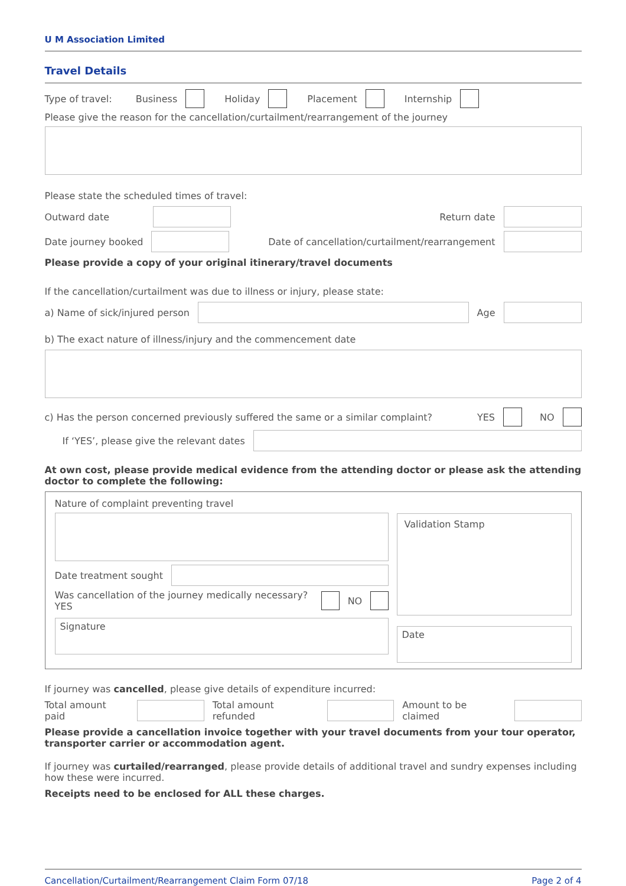U M Association Limited
Travel Details
Type of travel: Business Holiday Placement Internship
Please give the reason for the cancellation/curtailment/rearrangement of the journey
Please state the scheduled times of travel:
Outward date
Return date
Date journey booked
Date of cancellation/curtailment/rearrangement
Please provide a copy of your original itinerary/travel documents
If the cancellation/curtailment was due to illness or injury, please state:
a) Name of sick/injured person
Age
b) The exact nature of illness/injury and the commencement date
c) Has the person concerned previously suffered the same or a similar complaint? YES NO
If ‘YES’, please give the relevant dates
At own cost, please provide medical evidence from the attending doctor or please ask the attending doctor to complete the following:
Nature of complaint preventing travel
Date treatment sought
Was cancellation of the journey medically necessary? YES NO
Signature
Validation Stamp
Date
If journey was cancelled, please give details of expenditure incurred:
Total amount paid
Total amount refunded
Amount to be claimed
Please provide a cancellation invoice together with your travel documents from your tour operator, transporter carrier or accommodation agent.
If journey was curtailed/rearranged, please provide details of additional travel and sundry expenses including how these were incurred.
Receipts need to be enclosed for ALL these charges.
Cancellation/Curtailment/Rearrangement Claim Form 07/18 Page 2 of 4